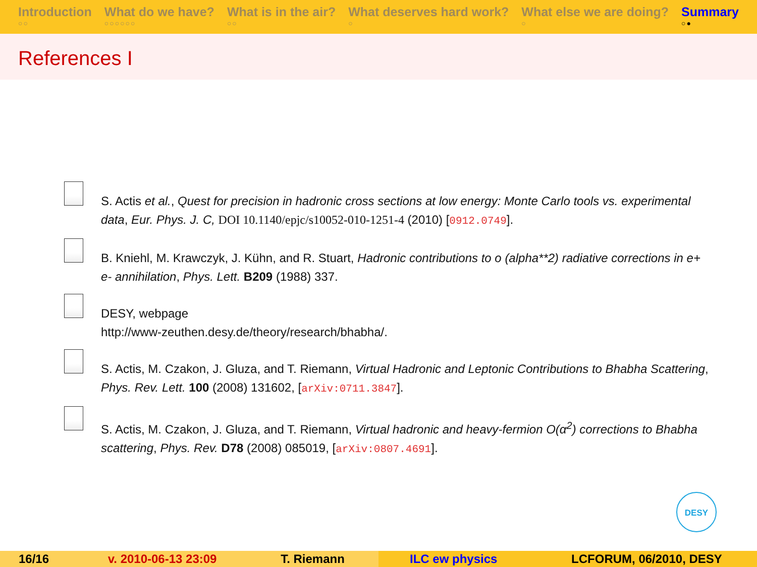Introduction
○○
What do we have?
○○○○○○
What is in the air?
○○
What deserves hard work?
○
What else we are doing?
○
Summary
○●
References I
S. Actis et al., Quest for precision in hadronic cross sections at low energy: Monte Carlo tools vs. experimental data, Eur. Phys. J. C, DOI 10.1140/epjc/s10052-010-1251-4 (2010) [0912.0749].
B. Kniehl, M. Krawczyk, J. Kühn, and R. Stuart, Hadronic contributions to o (alpha**2) radiative corrections in e+ e- annihilation, Phys. Lett. B209 (1988) 337.
DESY, webpage
http://www-zeuthen.desy.de/theory/research/bhabha/.
S. Actis, M. Czakon, J. Gluza, and T. Riemann, Virtual Hadronic and Leptonic Contributions to Bhabha Scattering, Phys. Rev. Lett. 100 (2008) 131602, [arXiv:0711.3847].
S. Actis, M. Czakon, J. Gluza, and T. Riemann, Virtual hadronic and heavy-fermion O(α<sup>2</sup>) corrections to Bhabha scattering, Phys. Rev. D78 (2008) 085019, [arXiv:0807.4691].
DESY
16/16 v. 2010-06-13 23:09 T. Riemann
ILC ew physics LCFORUM, 06/2010, DESY